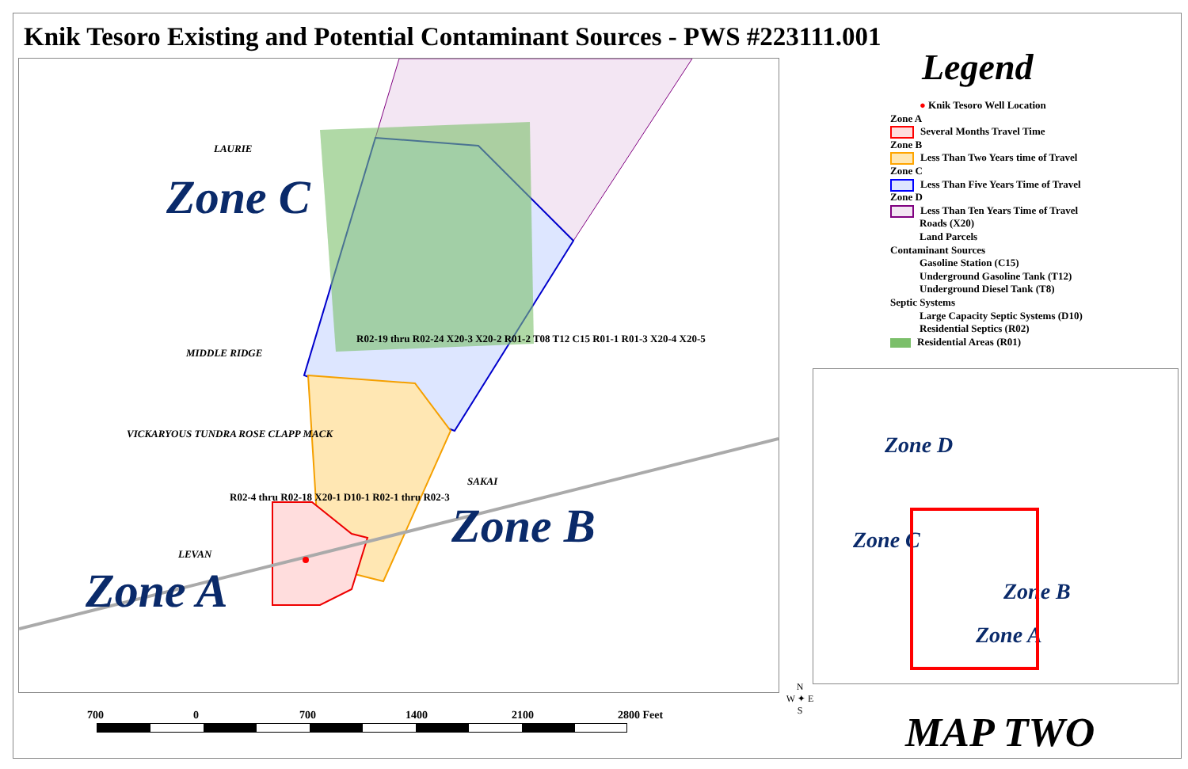Knik Tesoro Existing and Potential Contaminant Sources - PWS #223111.001
Zone C
Zone B
Zone A
LAURIE
MIDDLE RIDGE
LEVAN
SAKAI
R02-4 thru R02-18 X20-1 D10-1 R02-1 thru R02-3
R02-19 thru R02-24 X20-3 X20-2 R01-2 T08 T12 C15 R01-1 R01-3 X20-4 X20-5
VICKARYOUS TUNDRA ROSE CLAPP MACK
Legend
● Knik Tesoro Well Location
Zone A
Several Months Travel Time
Zone B
Less Than Two Years time of Travel
Zone C
Less Than Five Years Time of Travel
Zone D
Less Than Ten Years Time of Travel
Roads (X20)
Land Parcels
Contaminant Sources
Gasoline Station (C15)
Underground Gasoline Tank (T12)
Underground Diesel Tank (T8)
Septic Systems
Large Capacity Septic Systems (D10)
Residential Septics (R02)
Residential Areas (R01)
Zone D
Zone C
Zone B
Zone A
700 0 700 1400 2100 2800 Feet
N
W ✦ E
S
MAP TWO